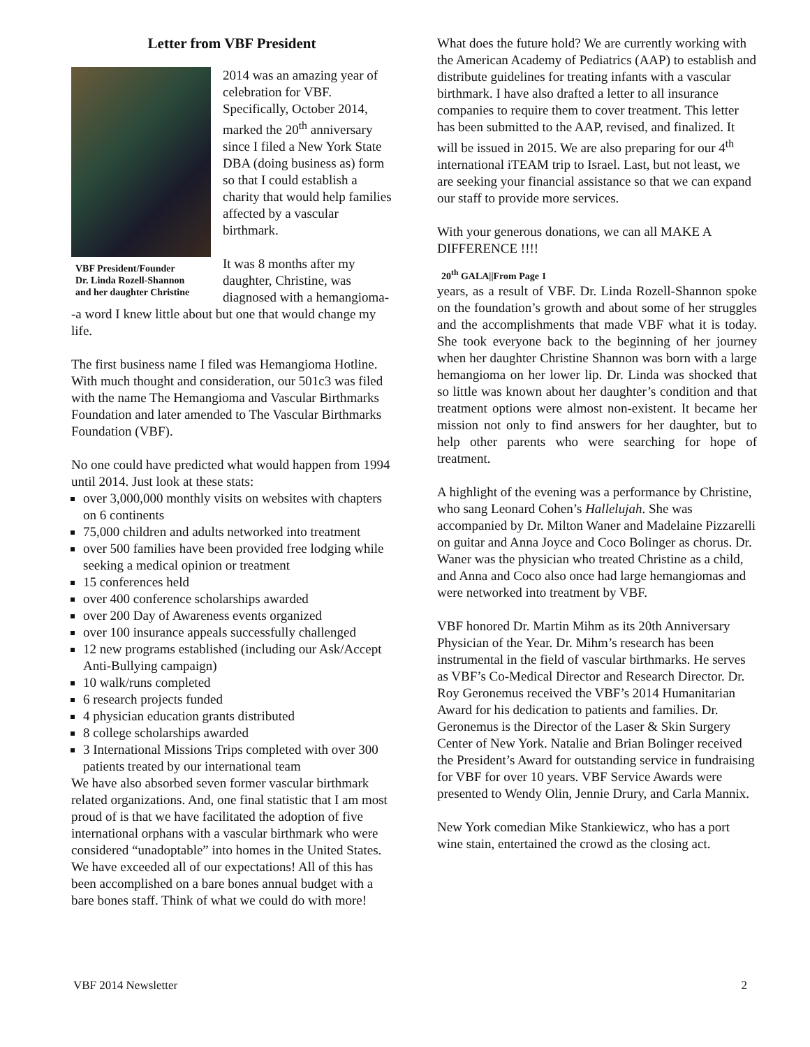Letter from VBF President
VBF President/Founder
Dr. Linda Rozell-Shannon
and her daughter Christine
2014 was an amazing year of celebration for VBF. Specifically, October 2014, marked the 20<sup>th</sup> anniversary since I filed a New York State DBA (doing business as) form so that I could establish a charity that would help families affected by a vascular birthmark.
It was 8 months after my daughter, Christine, was diagnosed with a hemangioma--a word I knew little about but one that would change my life.
The first business name I filed was Hemangioma Hotline. With much thought and consideration, our 501c3 was filed with the name The Hemangioma and Vascular Birthmarks Foundation and later amended to The Vascular Birthmarks Foundation (VBF).
No one could have predicted what would happen from 1994 until 2014. Just look at these stats:
over 3,000,000 monthly visits on websites with chapters on 6 continents
75,000 children and adults networked into treatment
over 500 families have been provided free lodging while seeking a medical opinion or treatment
15 conferences held
over 400 conference scholarships awarded
over 200 Day of Awareness events organized
over 100 insurance appeals successfully challenged
12 new programs established (including our Ask/Accept Anti-Bullying campaign)
10 walk/runs completed
6 research projects funded
4 physician education grants distributed
8 college scholarships awarded
3 International Missions Trips completed with over 300 patients treated by our international team
We have also absorbed seven former vascular birthmark related organizations. And, one final statistic that I am most proud of is that we have facilitated the adoption of five international orphans with a vascular birthmark who were considered “unadoptable” into homes in the United States. We have exceeded all of our expectations! All of this has been accomplished on a bare bones annual budget with a bare bones staff. Think of what we could do with more!
What does the future hold? We are currently working with the American Academy of Pediatrics (AAP) to establish and distribute guidelines for treating infants with a vascular birthmark. I have also drafted a letter to all insurance companies to require them to cover treatment. This letter has been submitted to the AAP, revised, and finalized. It will be issued in 2015. We are also preparing for our 4<sup>th</sup> international iTEAM trip to Israel. Last, but not least, we are seeking your financial assistance so that we can expand our staff to provide more services.
With your generous donations, we can all MAKE A DIFFERENCE !!!!
20<sup>th</sup> GALA||From Page 1
years, as a result of VBF. Dr. Linda Rozell-Shannon spoke on the foundation’s growth and about some of her struggles and the accomplishments that made VBF what it is today. She took everyone back to the beginning of her journey when her daughter Christine Shannon was born with a large hemangioma on her lower lip. Dr. Linda was shocked that so little was known about her daughter’s condition and that treatment options were almost non-existent. It became her mission not only to find answers for her daughter, but to help other parents who were searching for hope of treatment.
A highlight of the evening was a performance by Christine, who sang Leonard Cohen’s Hallelujah. She was accompanied by Dr. Milton Waner and Madelaine Pizzarelli on guitar and Anna Joyce and Coco Bolinger as chorus. Dr. Waner was the physician who treated Christine as a child, and Anna and Coco also once had large hemangiomas and were networked into treatment by VBF.
VBF honored Dr. Martin Mihm as its 20th Anniversary Physician of the Year. Dr. Mihm’s research has been instrumental in the field of vascular birthmarks. He serves as VBF’s Co-Medical Director and Research Director. Dr. Roy Geronemus received the VBF’s 2014 Humanitarian Award for his dedication to patients and families. Dr. Geronemus is the Director of the Laser & Skin Surgery Center of New York. Natalie and Brian Bolinger received the President’s Award for outstanding service in fundraising for VBF for over 10 years. VBF Service Awards were presented to Wendy Olin, Jennie Drury, and Carla Mannix.
New York comedian Mike Stankiewicz, who has a port wine stain, entertained the crowd as the closing act.
VBF 2014 Newsletter 2